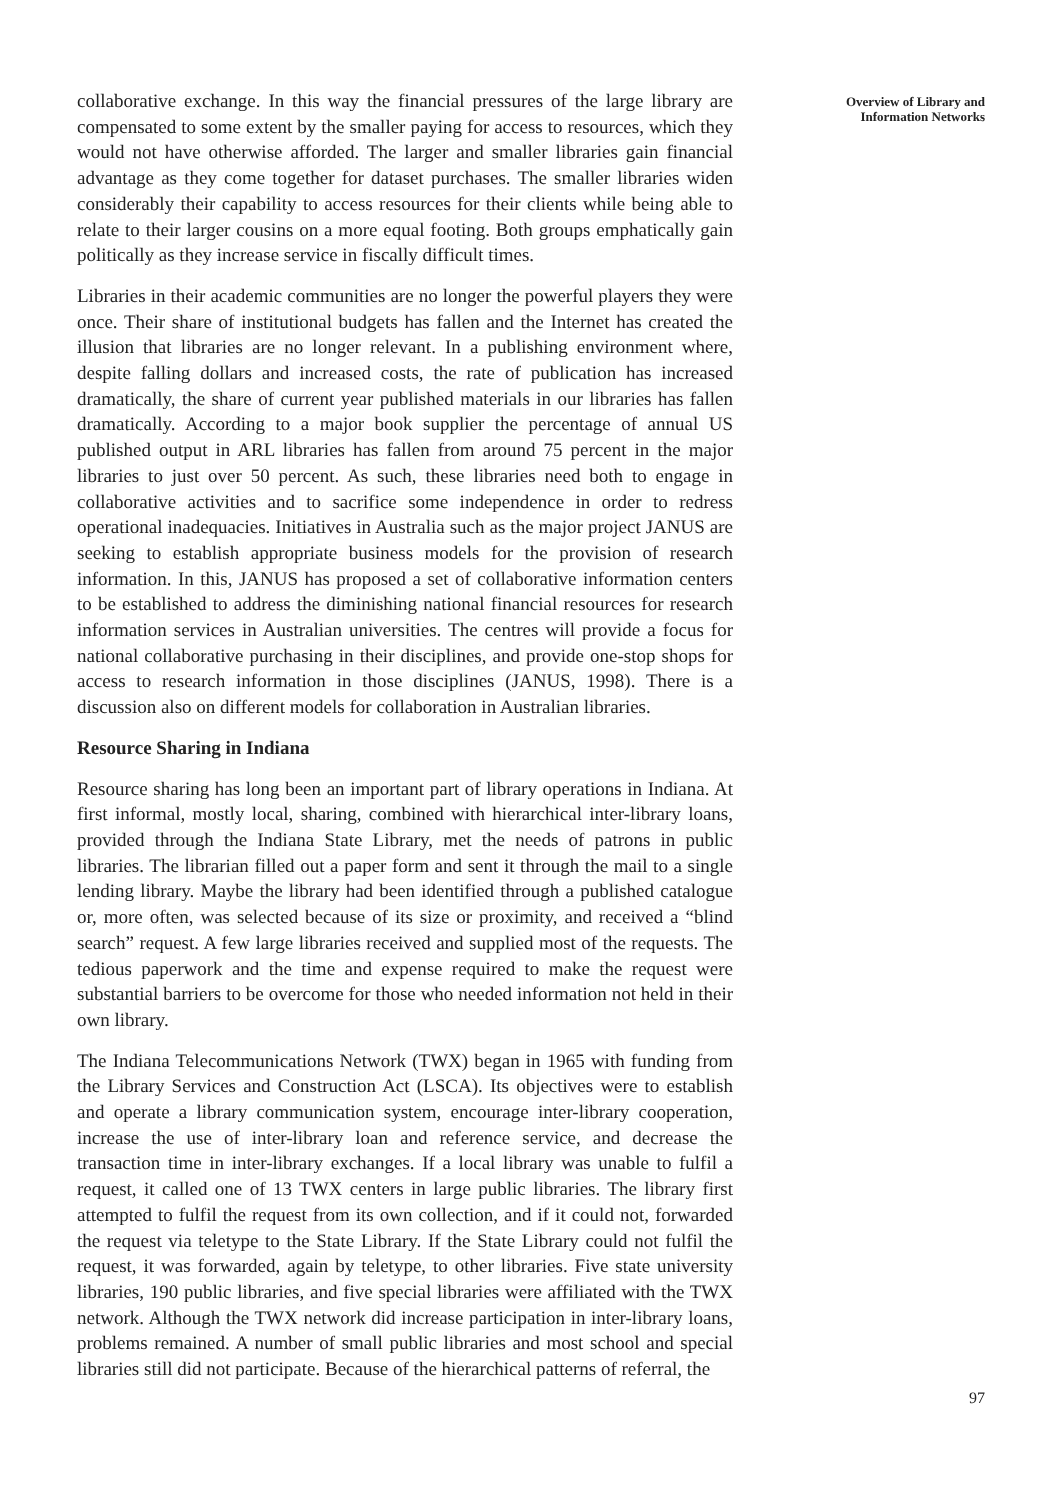collaborative exchange. In this way the financial pressures of the large library are compensated to some extent by the smaller paying for access to resources, which they would not have otherwise afforded. The larger and smaller libraries gain financial advantage as they come together for dataset purchases. The smaller libraries widen considerably their capability to access resources for their clients while being able to relate to their larger cousins on a more equal footing. Both groups emphatically gain politically as they increase service in fiscally difficult times.
Libraries in their academic communities are no longer the powerful players they were once. Their share of institutional budgets has fallen and the Internet has created the illusion that libraries are no longer relevant. In a publishing environment where, despite falling dollars and increased costs, the rate of publication has increased dramatically, the share of current year published materials in our libraries has fallen dramatically. According to a major book supplier the percentage of annual US published output in ARL libraries has fallen from around 75 percent in the major libraries to just over 50 percent. As such, these libraries need both to engage in collaborative activities and to sacrifice some independence in order to redress operational inadequacies. Initiatives in Australia such as the major project JANUS are seeking to establish appropriate business models for the provision of research information. In this, JANUS has proposed a set of collaborative information centers to be established to address the diminishing national financial resources for research information services in Australian universities. The centres will provide a focus for national collaborative purchasing in their disciplines, and provide one-stop shops for access to research information in those disciplines (JANUS, 1998). There is a discussion also on different models for collaboration in Australian libraries.
Resource Sharing in Indiana
Resource sharing has long been an important part of library operations in Indiana. At first informal, mostly local, sharing, combined with hierarchical inter-library loans, provided through the Indiana State Library, met the needs of patrons in public libraries. The librarian filled out a paper form and sent it through the mail to a single lending library. Maybe the library had been identified through a published catalogue or, more often, was selected because of its size or proximity, and received a “blind search” request. A few large libraries received and supplied most of the requests. The tedious paperwork and the time and expense required to make the request were substantial barriers to be overcome for those who needed information not held in their own library.
The Indiana Telecommunications Network (TWX) began in 1965 with funding from the Library Services and Construction Act (LSCA). Its objectives were to establish and operate a library communication system, encourage inter-library cooperation, increase the use of inter-library loan and reference service, and decrease the transaction time in inter-library exchanges. If a local library was unable to fulfil a request, it called one of 13 TWX centers in large public libraries. The library first attempted to fulfil the request from its own collection, and if it could not, forwarded the request via teletype to the State Library. If the State Library could not fulfil the request, it was forwarded, again by teletype, to other libraries. Five state university libraries, 190 public libraries, and five special libraries were affiliated with the TWX network. Although the TWX network did increase participation in inter-library loans, problems remained. A number of small public libraries and most school and special libraries still did not participate. Because of the hierarchical patterns of referral, the
Overview of Library and
Information Networks
97